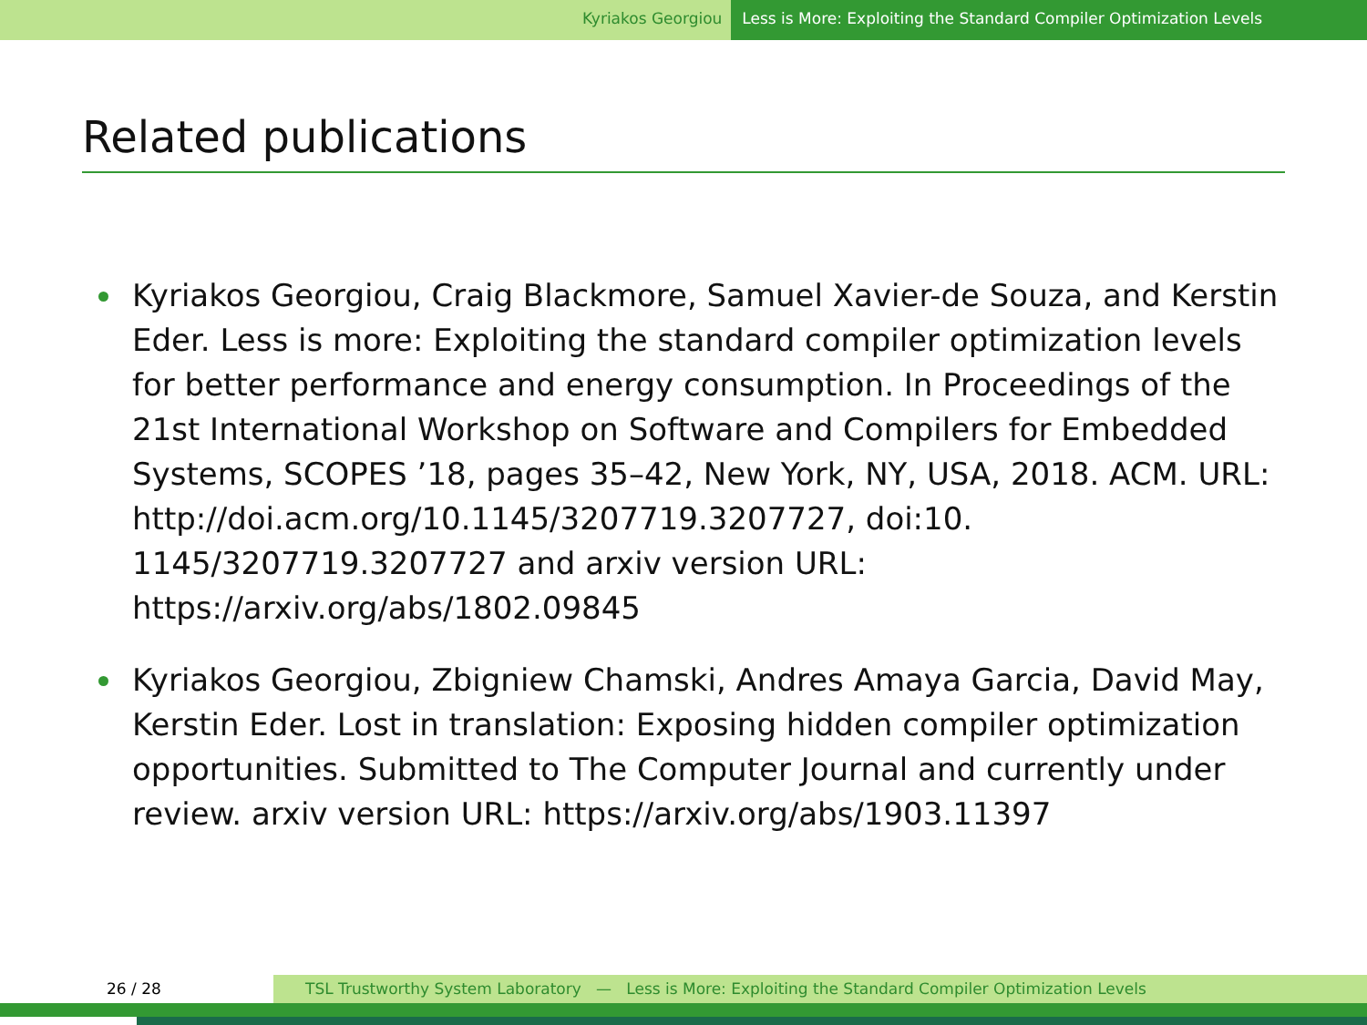Kyriakos Georgiou Less is More: Exploiting the Standard Compiler Optimization Levels
Related publications
Kyriakos Georgiou, Craig Blackmore, Samuel Xavier-de Souza, and Kerstin Eder. Less is more: Exploiting the standard compiler optimization levels for better performance and energy consumption. In Proceedings of the 21st International Workshop on Software and Compilers for Embedded Systems, SCOPES ’18, pages 35–42, New York, NY, USA, 2018. ACM. URL: http://doi.acm.org/10.1145/3207719.3207727, doi:10. 1145/3207719.3207727 and arxiv version URL: https://arxiv.org/abs/1802.09845
Kyriakos Georgiou, Zbigniew Chamski, Andres Amaya Garcia, David May, Kerstin Eder. Lost in translation: Exposing hidden compiler optimization opportunities. Submitted to The Computer Journal and currently under review. arxiv version URL: https://arxiv.org/abs/1903.11397
26 / 28 TSL Trustworthy System Laboratory — Less is More: Exploiting the Standard Compiler Optimization Levels